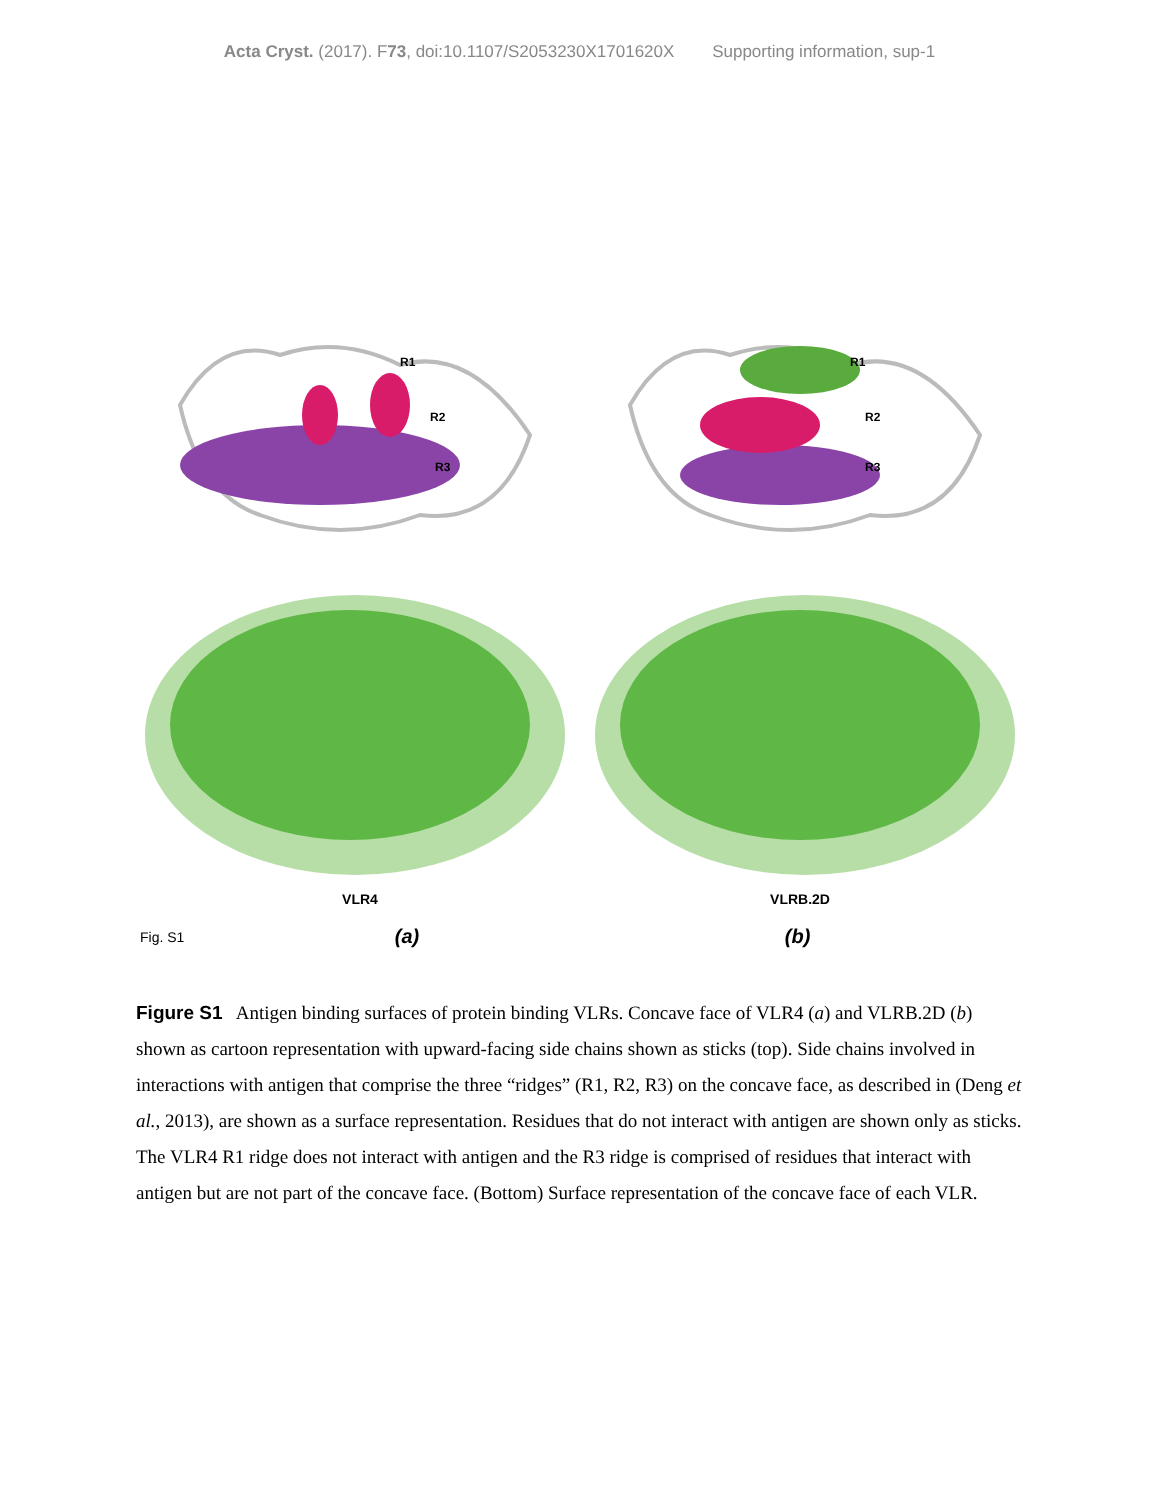Acta Cryst. (2017). F73, doi:10.1107/S2053230X1701620X Supporting information, sup-1
R1
R2
R3
R1
R2
R3
VLR4 VLRB.2D
Fig. S1 (a) (b)
Figure S1 Antigen binding surfaces of protein binding VLRs. Concave face of VLR4 (a) and VLRB.2D (b) shown as cartoon representation with upward-facing side chains shown as sticks (top). Side chains involved in interactions with antigen that comprise the three “ridges” (R1, R2, R3) on the concave face, as described in (Deng et al., 2013), are shown as a surface representation. Residues that do not interact with antigen are shown only as sticks. The VLR4 R1 ridge does not interact with antigen and the R3 ridge is comprised of residues that interact with antigen but are not part of the concave face. (Bottom) Surface representation of the concave face of each VLR.